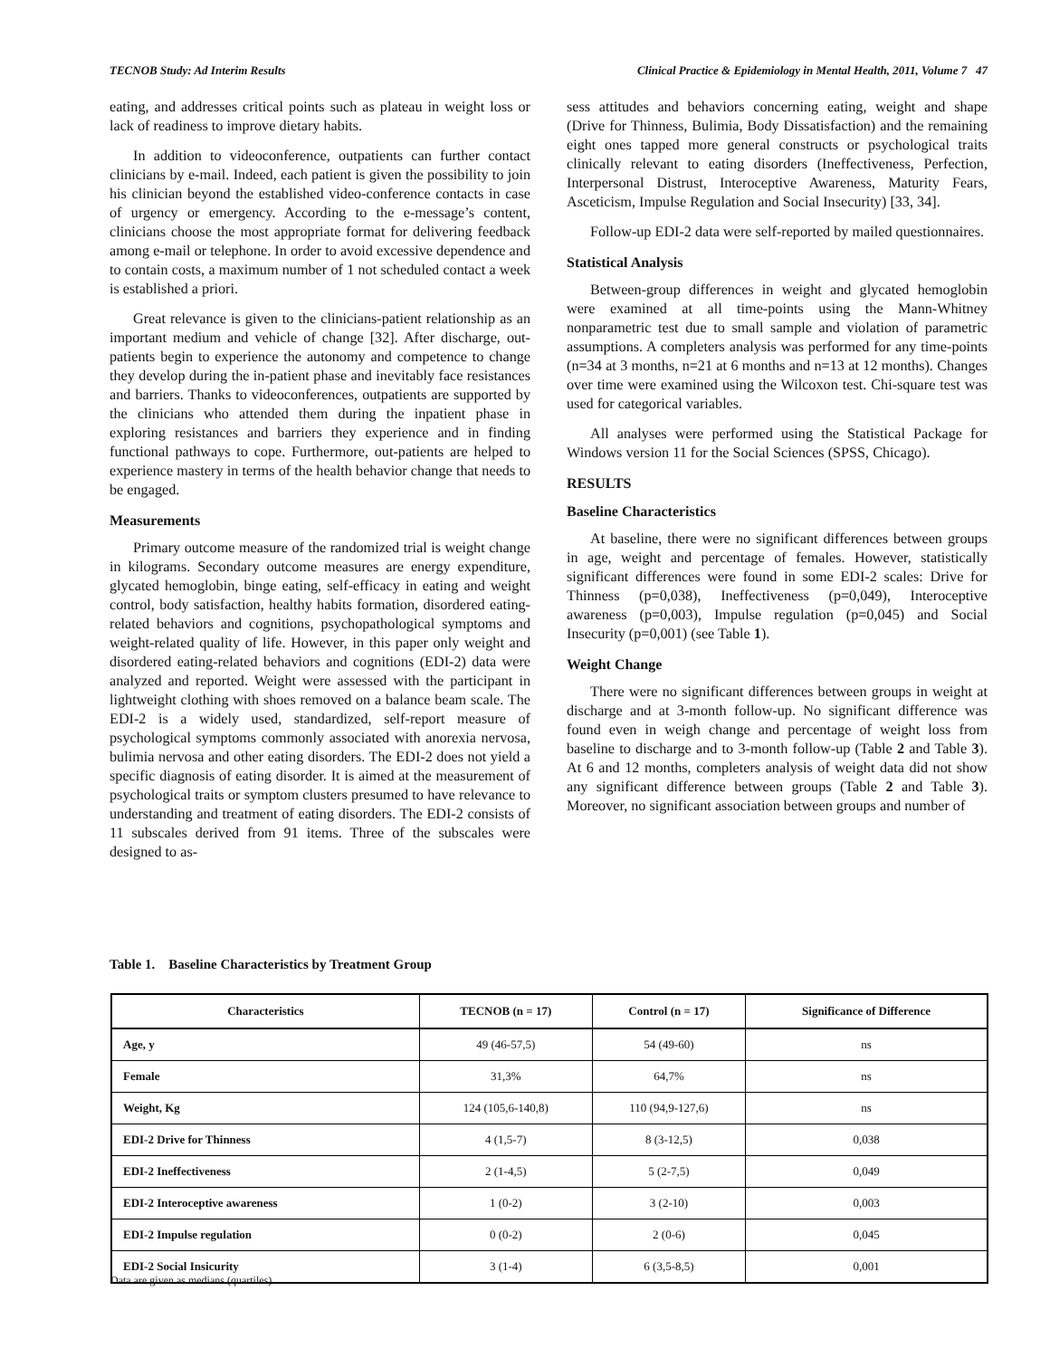TECNOB Study: Ad Interim Results Clinical Practice & Epidemiology in Mental Health, 2011, Volume 7 47
eating, and addresses critical points such as plateau in weight loss or lack of readiness to improve dietary habits.
In addition to videoconference, outpatients can further contact clinicians by e-mail. Indeed, each patient is given the possibility to join his clinician beyond the established video-conference contacts in case of urgency or emergency. According to the e-message’s content, clinicians choose the most appropriate format for delivering feedback among e-mail or telephone. In order to avoid excessive dependence and to contain costs, a maximum number of 1 not scheduled contact a week is established a priori.
Great relevance is given to the clinicians-patient relationship as an important medium and vehicle of change [32]. After discharge, out-patients begin to experience the autonomy and competence to change they develop during the in-patient phase and inevitably face resistances and barriers. Thanks to videoconferences, outpatients are supported by the clinicians who attended them during the inpatient phase in exploring resistances and barriers they experience and in finding functional pathways to cope. Furthermore, out-patients are helped to experience mastery in terms of the health behavior change that needs to be engaged.
Measurements
Primary outcome measure of the randomized trial is weight change in kilograms. Secondary outcome measures are energy expenditure, glycated hemoglobin, binge eating, self-efficacy in eating and weight control, body satisfaction, healthy habits formation, disordered eating-related behaviors and cognitions, psychopathological symptoms and weight-related quality of life. However, in this paper only weight and disordered eating-related behaviors and cognitions (EDI-2) data were analyzed and reported. Weight were assessed with the participant in lightweight clothing with shoes removed on a balance beam scale. The EDI-2 is a widely used, standardized, self-report measure of psychological symptoms commonly associated with anorexia nervosa, bulimia nervosa and other eating disorders. The EDI-2 does not yield a specific diagnosis of eating disorder. It is aimed at the measurement of psychological traits or symptom clusters presumed to have relevance to understanding and treatment of eating disorders. The EDI-2 consists of 11 subscales derived from 91 items. Three of the subscales were designed to as-
sess attitudes and behaviors concerning eating, weight and shape (Drive for Thinness, Bulimia, Body Dissatisfaction) and the remaining eight ones tapped more general constructs or psychological traits clinically relevant to eating disorders (Ineffectiveness, Perfection, Interpersonal Distrust, Interoceptive Awareness, Maturity Fears, Asceticism, Impulse Regulation and Social Insecurity) [33, 34].
Follow-up EDI-2 data were self-reported by mailed questionnaires.
Statistical Analysis
Between-group differences in weight and glycated hemoglobin were examined at all time-points using the Mann-Whitney nonparametric test due to small sample and violation of parametric assumptions. A completers analysis was performed for any time-points (n=34 at 3 months, n=21 at 6 months and n=13 at 12 months). Changes over time were examined using the Wilcoxon test. Chi-square test was used for categorical variables.
All analyses were performed using the Statistical Package for Windows version 11 for the Social Sciences (SPSS, Chicago).
RESULTS
Baseline Characteristics
At baseline, there were no significant differences between groups in age, weight and percentage of females. However, statistically significant differences were found in some EDI-2 scales: Drive for Thinness (p=0,038), Ineffectiveness (p=0,049), Interoceptive awareness (p=0,003), Impulse regulation (p=0,045) and Social Insecurity (p=0,001) (see Table 1).
Weight Change
There were no significant differences between groups in weight at discharge and at 3-month follow-up. No significant difference was found even in weigh change and percentage of weight loss from baseline to discharge and to 3-month follow-up (Table 2 and Table 3). At 6 and 12 months, completers analysis of weight data did not show any significant difference between groups (Table 2 and Table 3). Moreover, no significant association between groups and number of
Table 1. Baseline Characteristics by Treatment Group
| Characteristics | TECNOB (n = 17) | Control (n = 17) | Significance of Difference |
| --- | --- | --- | --- |
| Age, y | 49 (46-57,5) | 54 (49-60) | ns |
| Female | 31,3% | 64,7% | ns |
| Weight, Kg | 124 (105,6-140,8) | 110 (94,9-127,6) | ns |
| EDI-2 Drive for Thinness | 4 (1,5-7) | 8 (3-12,5) | 0,038 |
| EDI-2 Ineffectiveness | 2 (1-4,5) | 5 (2-7,5) | 0,049 |
| EDI-2 Interoceptive awareness | 1 (0-2) | 3 (2-10) | 0,003 |
| EDI-2 Impulse regulation | 0 (0-2) | 2 (0-6) | 0,045 |
| EDI-2 Social Insicurity | 3 (1-4) | 6 (3,5-8,5) | 0,001 |
Data are given as medians (quartiles).